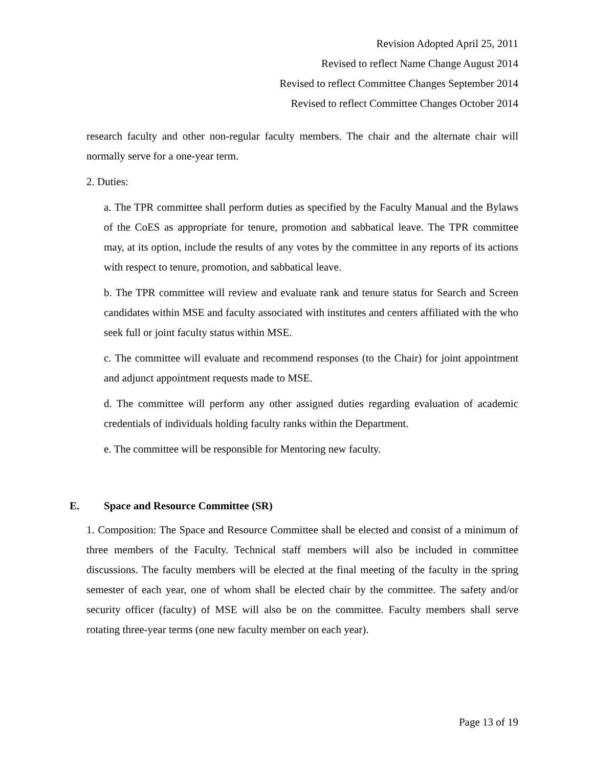Revision Adopted April 25, 2011
Revised to reflect Name Change August 2014
Revised to reflect Committee Changes September 2014
Revised to reflect Committee Changes October 2014
research faculty and other non-regular faculty members. The chair and the alternate chair will normally serve for a one-year term.
2. Duties:
a. The TPR committee shall perform duties as specified by the Faculty Manual and the Bylaws of the CoES as appropriate for tenure, promotion and sabbatical leave. The TPR committee may, at its option, include the results of any votes by the committee in any reports of its actions with respect to tenure, promotion, and sabbatical leave.
b. The TPR committee will review and evaluate rank and tenure status for Search and Screen candidates within MSE and faculty associated with institutes and centers affiliated with the who seek full or joint faculty status within MSE.
c. The committee will evaluate and recommend responses (to the Chair) for joint appointment and adjunct appointment requests made to MSE.
d. The committee will perform any other assigned duties regarding evaluation of academic credentials of individuals holding faculty ranks within the Department.
e. The committee will be responsible for Mentoring new faculty.
E. Space and Resource Committee (SR)
1. Composition: The Space and Resource Committee shall be elected and consist of a minimum of three members of the Faculty. Technical staff members will also be included in committee discussions. The faculty members will be elected at the final meeting of the faculty in the spring semester of each year, one of whom shall be elected chair by the committee. The safety and/or security officer (faculty) of MSE will also be on the committee. Faculty members shall serve rotating three-year terms (one new faculty member on each year).
Page 13 of 19